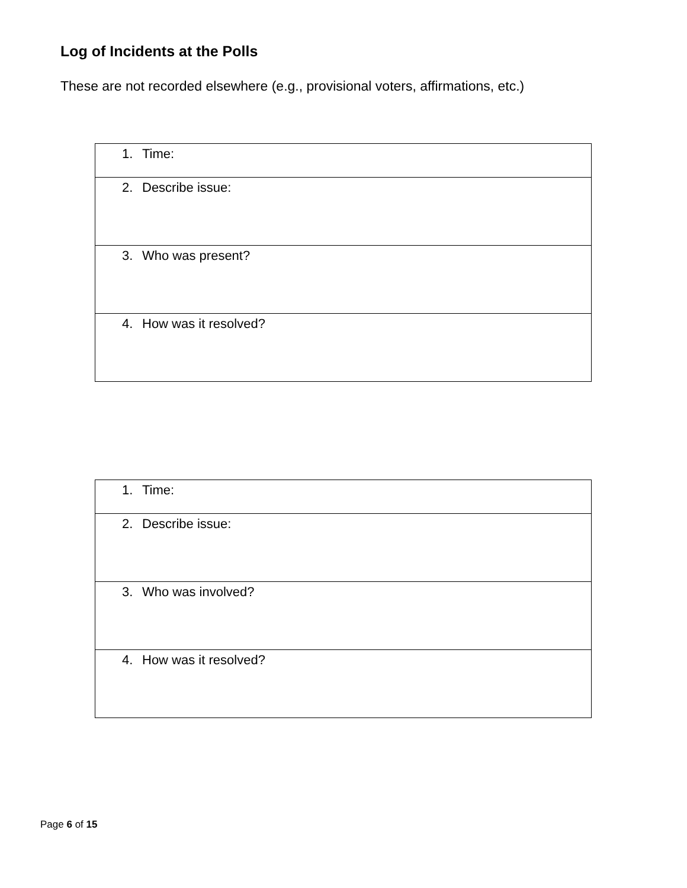Log of Incidents at the Polls
These are not recorded elsewhere (e.g., provisional voters, affirmations, etc.)
| 1. Time: |
| 2. Describe issue: |
| 3. Who was present? |
| 4. How was it resolved? |
| 1. Time: |
| 2. Describe issue: |
| 3. Who was involved? |
| 4. How was it resolved? |
Page 6 of 15